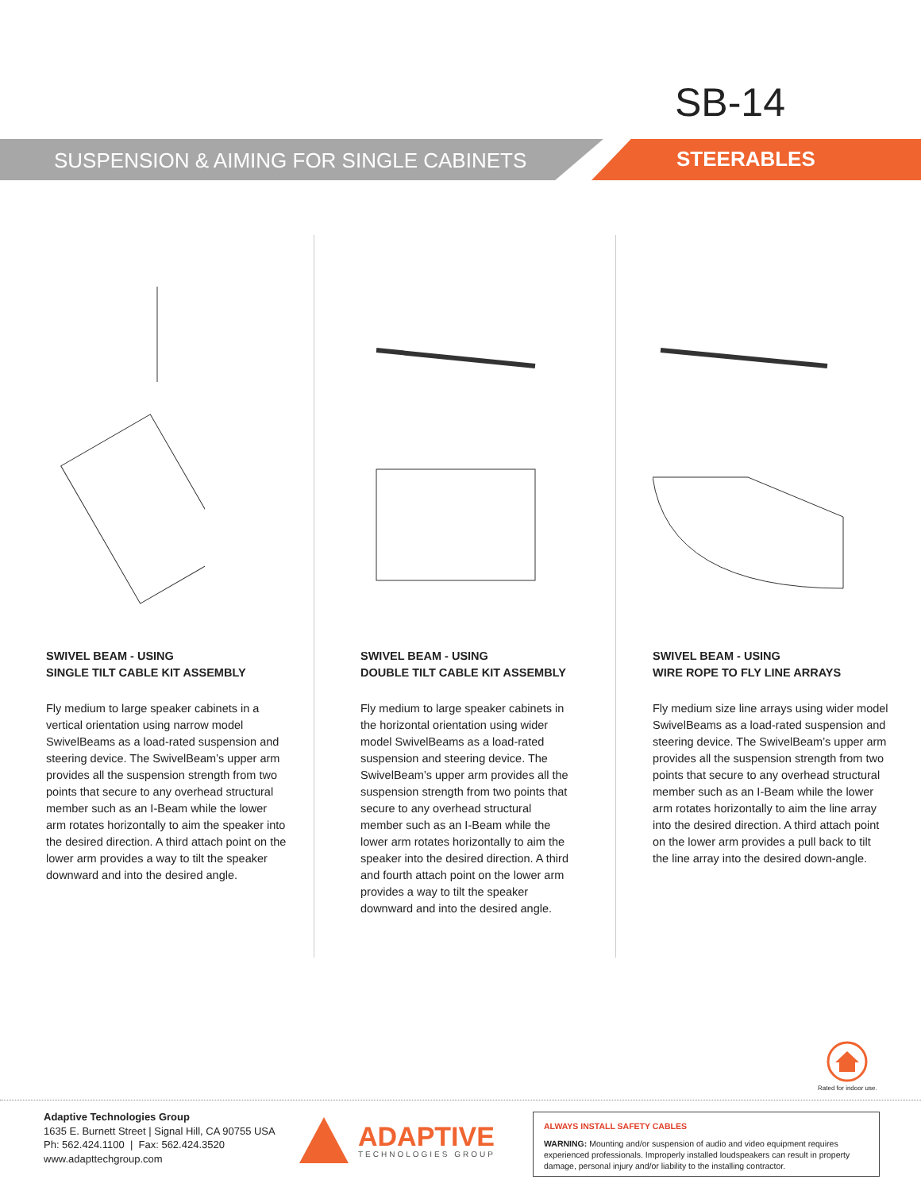SB-14
SUSPENSION & AIMING FOR SINGLE CABINETS
STEERABLES
SWIVEL BEAM - USING
SINGLE TILT CABLE KIT ASSEMBLY
Fly medium to large speaker cabinets in a vertical orientation using narrow model SwivelBeams as a load-rated suspension and steering device. The SwivelBeam’s upper arm provides all the suspension strength from two points that secure to any overhead structural member such as an I-Beam while the lower arm rotates horizontally to aim the speaker into the desired direction. A third attach point on the lower arm provides a way to tilt the speaker downward and into the desired angle.
SWIVEL BEAM - USING
DOUBLE TILT CABLE KIT ASSEMBLY
Fly medium to large speaker cabinets in the horizontal orientation using wider model SwivelBeams as a load-rated suspension and steering device. The SwivelBeam’s upper arm provides all the suspension strength from two points that secure to any overhead structural member such as an I-Beam while the lower arm rotates horizontally to aim the speaker into the desired direction. A third and fourth attach point on the lower arm provides a way to tilt the speaker downward and into the desired angle.
SWIVEL BEAM - USING
WIRE ROPE TO FLY LINE ARRAYS
Fly medium size line arrays using wider model SwivelBeams as a load-rated suspension and steering device. The SwivelBeam’s upper arm provides all the suspension strength from two points that secure to any overhead structural member such as an I-Beam while the lower arm rotates horizontally to aim the line array into the desired direction. A third attach point on the lower arm provides a pull back to tilt the line array into the desired down-angle.
Rated for indoor use.
Adaptive Technologies Group
1635 E. Burnett Street | Signal Hill, CA 90755 USA
Ph: 562.424.1100 | Fax: 562.424.3520
www.adapttechgroup.com
ADAPTIVE
TECHNOLOGIES GROUP
ALWAYS INSTALL SAFETY CABLES
WARNING: Mounting and/or suspension of audio and video equipment requires experienced professionals. Improperly installed loudspeakers can result in property damage, personal injury and/or liability to the installing contractor.